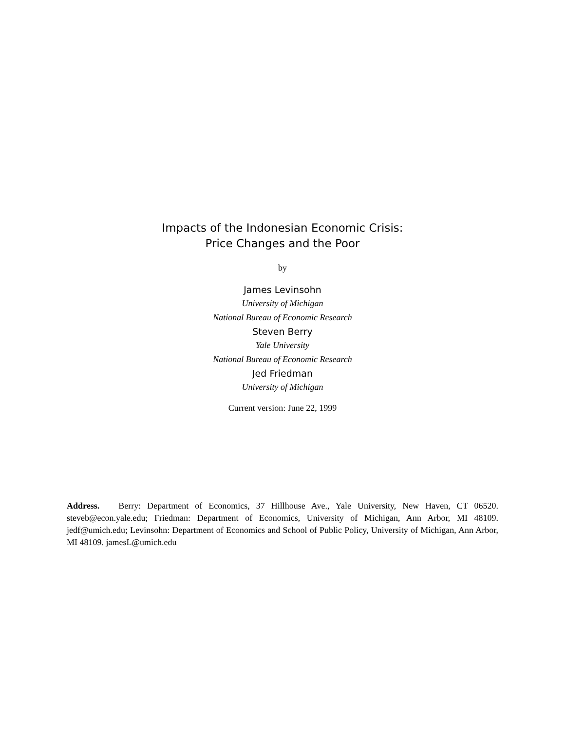Impacts of the Indonesian Economic Crisis:
Price Changes and the Poor
by
James Levinsohn
University of Michigan
National Bureau of Economic Research
Steven Berry
Yale University
National Bureau of Economic Research
Jed Friedman
University of Michigan
Current version: June 22, 1999
Address. Berry: Department of Economics, 37 Hillhouse Ave., Yale University, New Haven, CT 06520. steveb@econ.yale.edu; Friedman: Department of Economics, University of Michigan, Ann Arbor, MI 48109. jedf@umich.edu; Levinsohn: Department of Economics and School of Public Policy, University of Michigan, Ann Arbor, MI 48109. jamesL@umich.edu